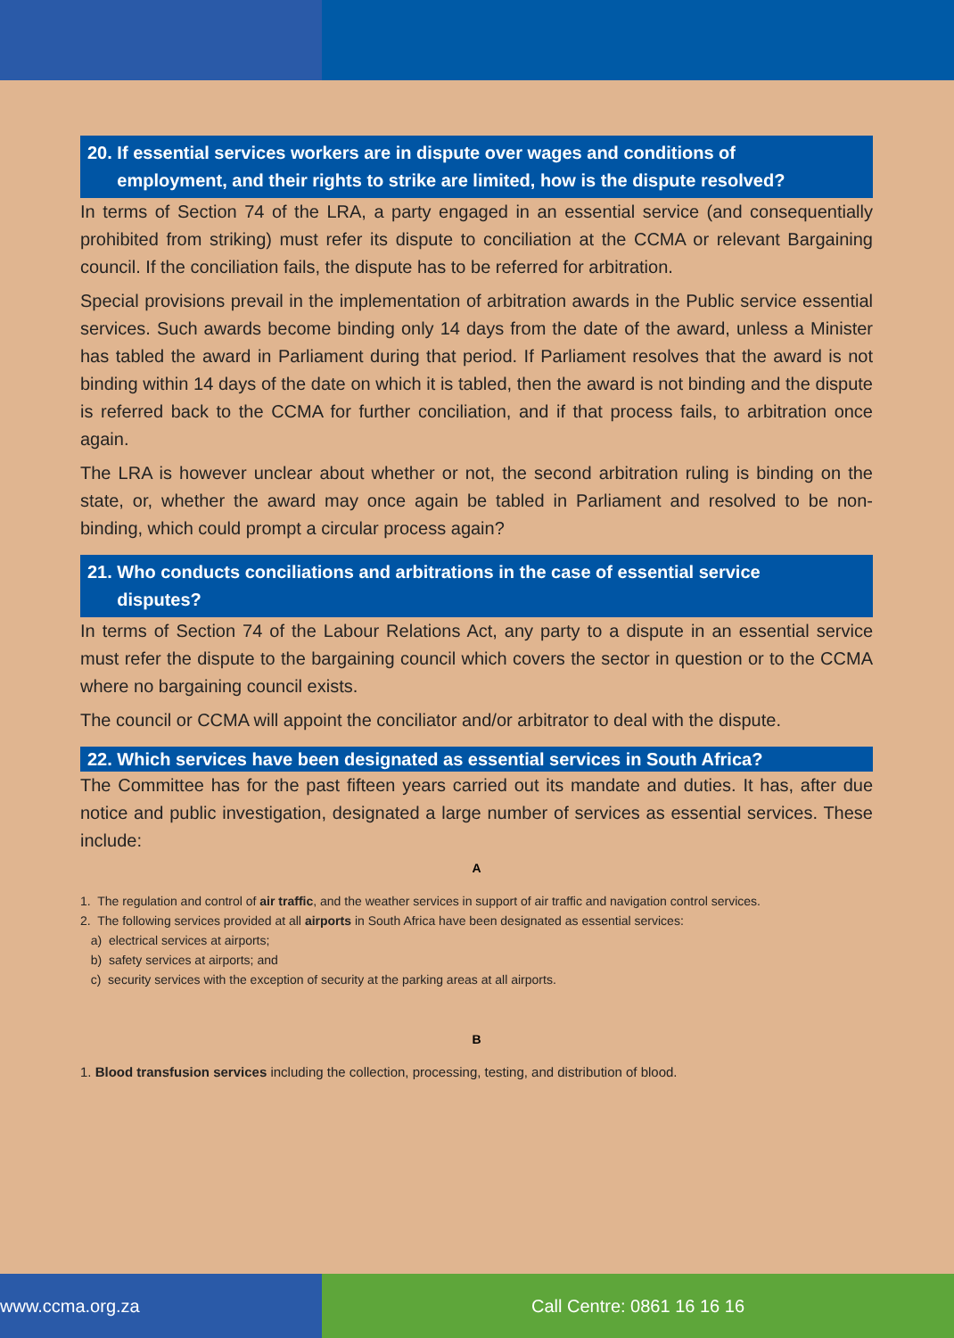20. If essential services workers are in dispute over wages and conditions of
employment, and their rights to strike are limited, how is the dispute resolved?
In terms of Section 74 of the LRA, a party engaged in an essential service (and consequentially prohibited from striking) must refer its dispute to conciliation at the CCMA or relevant Bargaining council. If the conciliation fails, the dispute has to be referred for arbitration.
Special provisions prevail in the implementation of arbitration awards in the Public service essential services. Such awards become binding only 14 days from the date of the award, unless a Minister has tabled the award in Parliament during that period. If Parliament resolves that the award is not binding within 14 days of the date on which it is tabled, then the award is not binding and the dispute is referred back to the CCMA for further conciliation, and if that process fails, to arbitration once again.
The LRA is however unclear about whether or not, the second arbitration ruling is binding on the state, or, whether the award may once again be tabled in Parliament and resolved to be non-binding, which could prompt a circular process again?
21. Who conducts conciliations and arbitrations in the case of essential service
disputes?
In terms of Section 74 of the Labour Relations Act, any party to a dispute in an essential service must refer the dispute to the bargaining council which covers the sector in question or to the CCMA where no bargaining council exists.
The council or CCMA will appoint the conciliator and/or arbitrator to deal with the dispute.
22. Which services have been designated as essential services in South Africa?
The Committee has for the past fifteen years carried out its mandate and duties. It has, after due notice and public investigation, designated a large number of services as essential services. These include:
A
1. The regulation and control of air traffic, and the weather services in support of air traffic and navigation control services.
2. The following services provided at all airports in South Africa have been designated as essential services:
a) electrical services at airports;
b) safety services at airports; and
c) security services with the exception of security at the parking areas at all airports.
B
1. Blood transfusion services including the collection, processing, testing, and distribution of blood.
www.ccma.org.za Call Centre: 0861 16 16 16